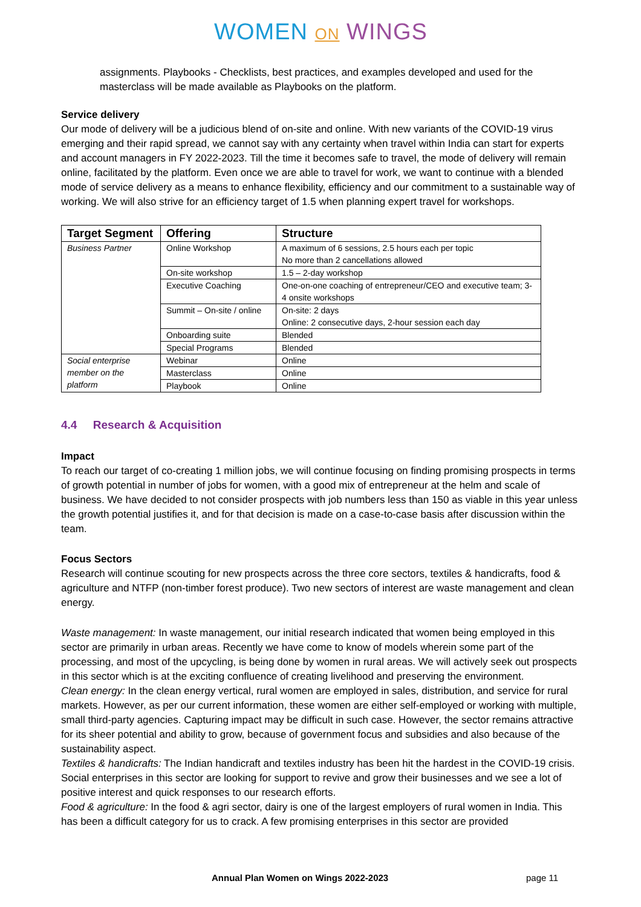WOMEN ON WINGS
assignments. Playbooks - Checklists, best practices, and examples developed and used for the masterclass will be made available as Playbooks on the platform.
Service delivery
Our mode of delivery will be a judicious blend of on-site and online. With new variants of the COVID-19 virus emerging and their rapid spread, we cannot say with any certainty when travel within India can start for experts and account managers in FY 2022-2023. Till the time it becomes safe to travel, the mode of delivery will remain online, facilitated by the platform. Even once we are able to travel for work, we want to continue with a blended mode of service delivery as a means to enhance flexibility, efficiency and our commitment to a sustainable way of working. We will also strive for an efficiency target of 1.5 when planning expert travel for workshops.
| Target Segment | Offering | Structure |
| --- | --- | --- |
| Business Partner | Online Workshop | A maximum of 6 sessions, 2.5 hours each per topic No more than 2 cancellations allowed |
| | On-site workshop | 1.5 – 2-day workshop |
| | Executive Coaching | One-on-one coaching of entrepreneur/CEO and executive team; 3-4 onsite workshops |
| | Summit – On-site / online | On-site: 2 days Online: 2 consecutive days, 2-hour session each day |
| | Onboarding suite | Blended |
| | Special Programs | Blended |
| Social enterprise member on the platform | Webinar | Online |
| | Masterclass | Online |
| | Playbook | Online |
4.4 Research & Acquisition
Impact
To reach our target of co-creating 1 million jobs, we will continue focusing on finding promising prospects in terms of growth potential in number of jobs for women, with a good mix of entrepreneur at the helm and scale of business. We have decided to not consider prospects with job numbers less than 150 as viable in this year unless the growth potential justifies it, and for that decision is made on a case-to-case basis after discussion within the team.
Focus Sectors
Research will continue scouting for new prospects across the three core sectors, textiles & handicrafts, food & agriculture and NTFP (non-timber forest produce). Two new sectors of interest are waste management and clean energy.
Waste management: In waste management, our initial research indicated that women being employed in this sector are primarily in urban areas. Recently we have come to know of models wherein some part of the processing, and most of the upcycling, is being done by women in rural areas. We will actively seek out prospects in this sector which is at the exciting confluence of creating livelihood and preserving the environment.
Clean energy: In the clean energy vertical, rural women are employed in sales, distribution, and service for rural markets. However, as per our current information, these women are either self-employed or working with multiple, small third-party agencies. Capturing impact may be difficult in such case. However, the sector remains attractive for its sheer potential and ability to grow, because of government focus and subsidies and also because of the sustainability aspect.
Textiles & handicrafts: The Indian handicraft and textiles industry has been hit the hardest in the COVID-19 crisis. Social enterprises in this sector are looking for support to revive and grow their businesses and we see a lot of positive interest and quick responses to our research efforts.
Food & agriculture: In the food & agri sector, dairy is one of the largest employers of rural women in India. This has been a difficult category for us to crack. A few promising enterprises in this sector are provided
Annual Plan Women on Wings 2022-2023 page 11